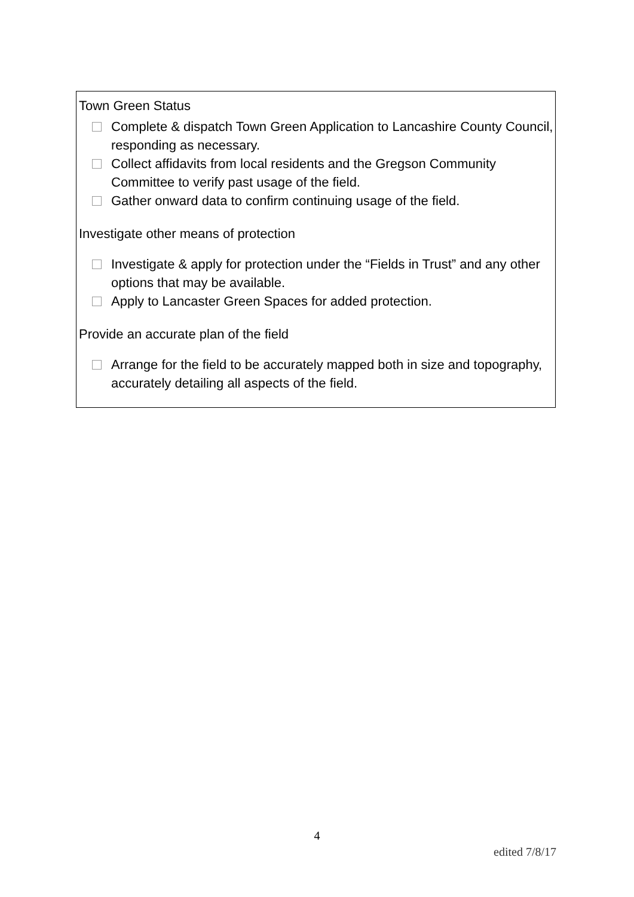Town Green Status
Complete & dispatch Town Green Application to Lancashire County Council, responding as necessary.
Collect affidavits from local residents and the Gregson Community Committee to verify past usage of the field.
Gather onward data to confirm continuing usage of the field.
Investigate other means of protection
Investigate & apply for protection under the “Fields in Trust” and any other options that may be available.
Apply to Lancaster Green Spaces for added protection.
Provide an accurate plan of the field
Arrange for the field to be accurately mapped both in size and topography, accurately detailing all aspects of the field.
4
edited 7/8/17